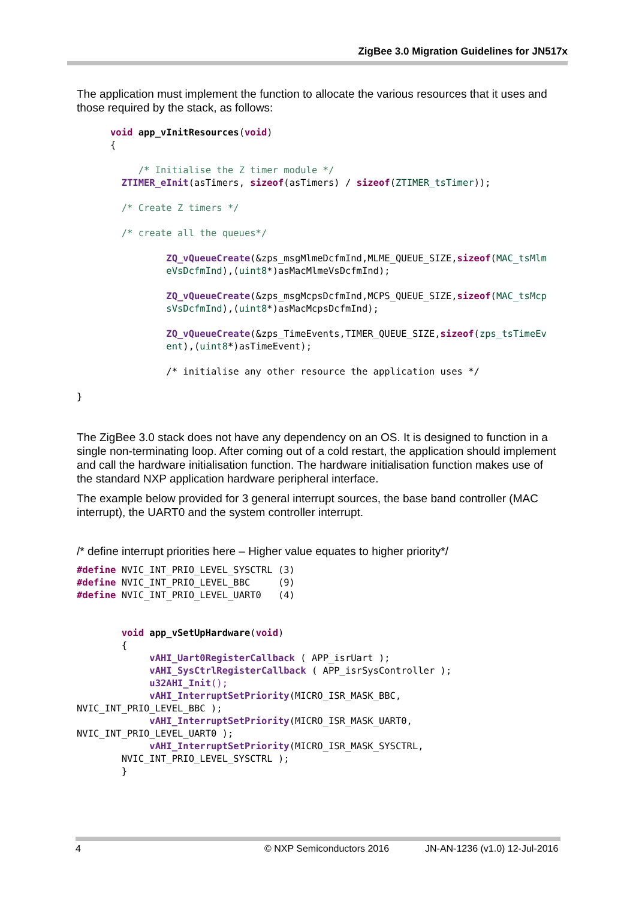ZigBee 3.0 Migration Guidelines for JN517x
The application must implement the function to allocate the various resources that it uses and those required by the stack, as follows:
      void app_vInitResources(void)
      {

           /* Initialise the Z timer module */
        ZTIMER_eInit(asTimers, sizeof(asTimers) / sizeof(ZTIMER_tsTimer));

        /* Create Z timers */

        /* create all the queues*/

                ZQ_vQueueCreate(&zps_msgMlmeDcfmInd,MLME_QUEUE_SIZE,sizeof(MAC_tsMlm
                eVsDcfmInd),(uint8*)asMacMlmeVsDcfmInd);

                ZQ_vQueueCreate(&zps_msgMcpsDcfmInd,MCPS_QUEUE_SIZE,sizeof(MAC_tsMcp
                sVsDcfmInd),(uint8*)asMacMcpsDcfmInd);

                ZQ_vQueueCreate(&zps_TimeEvents,TIMER_QUEUE_SIZE,sizeof(zps_tsTimeEv
                ent),(uint8*)asTimeEvent);

                /* initialise any other resource the application uses */

}
The ZigBee 3.0 stack does not have any dependency on an OS. It is designed to function in a single non-terminating loop. After coming out of a cold restart, the application should implement and call the hardware initialisation function. The hardware initialisation function makes use of the standard NXP application hardware peripheral interface.
The example below provided for 3 general interrupt sources, the base band controller (MAC interrupt), the UART0 and the system controller interrupt.
/* define interrupt priorities here – Higher value equates to higher priority*/
#define NVIC_INT_PRIO_LEVEL_SYSCTRL (3)
#define NVIC_INT_PRIO_LEVEL_BBC     (9)
#define NVIC_INT_PRIO_LEVEL_UART0   (4)


        void app_vSetUpHardware(void)
        {
             vAHI_Uart0RegisterCallback ( APP_isrUart );
             vAHI_SysCtrlRegisterCallback ( APP_isrSysController );
             u32AHI_Init();
             vAHI_InterruptSetPriority(MICRO_ISR_MASK_BBC,
NVIC_INT_PRIO_LEVEL_BBC );
             vAHI_InterruptSetPriority(MICRO_ISR_MASK_UART0,
NVIC_INT_PRIO_LEVEL_UART0 );
             vAHI_InterruptSetPriority(MICRO_ISR_MASK_SYSCTRL,
        NVIC_INT_PRIO_LEVEL_SYSCTRL );
        }
4 © NXP Semiconductors 2016 JN-AN-1236 (v1.0) 12-Jul-2016